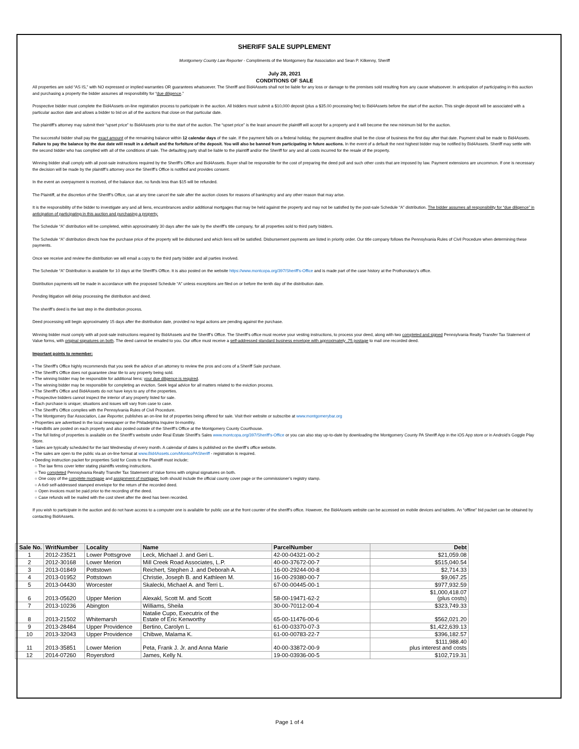SHERIFF SALE SUPPLEMENT
Montgomery County Law Reporter - Compliments of the Montgomery Bar Association and Sean P. Kilkenny, Sheriff
July 28, 2021
CONDITIONS OF SALE
All properties are sold “AS IS,” with NO expressed or implied warranties OR guarantees whatsoever. The Sheriff and Bid4Assets shall not be liable for any loss or damage to the premises sold resulting from any cause whatsoever. In anticipation of participating in this auction and purchasing a property the bidder assumes all responsibility for “due diligence.”
Prospective bidder must complete the Bid4Assets on-line registration process to participate in the auction. All bidders must submit a $10,000 deposit (plus a $35.00 processing fee) to Bid4Assets before the start of the auction. This single deposit will be associated with a particular auction date and allows a bidder to bid on all of the auctions that close on that particular date.
The plaintiff’s attorney may submit their “upset price” to Bid4Assets prior to the start of the auction. The “upset price” is the least amount the plaintiff will accept for a property and it will become the new minimum bid for the auction.
The successful bidder shall pay the exact amount of the remaining balance within 12 calendar days of the sale. If the payment falls on a federal holiday, the payment deadline shall be the close of business the first day after that date. Payment shall be made to Bid4Assets. Failure to pay the balance by the due date will result in a default and the forfeiture of the deposit. You will also be banned from participating in future auctions. In the event of a default the next highest bidder may be notified by Bid4Assets. Sheriff may settle with the second bidder who has complied with all of the conditions of sale. The defaulting party shall be liable to the plaintiff and/or the Sheriff for any and all costs incurred for the resale of the property.
Winning bidder shall comply with all post-sale instructions required by the Sheriff’s Office and Bid4Assets. Buyer shall be responsible for the cost of preparing the deed poll and such other costs that are imposed by law. Payment extensions are uncommon. If one is necessary the decision will be made by the plaintiff’s attorney once the Sheriff’s Office is notified and provides consent.
In the event an overpayment is received, of the balance due, no funds less than $15 will be refunded.
The Plaintiff, at the discretion of the Sheriff’s Office, can at any time cancel the sale after the auction closes for reasons of bankruptcy and any other reason that may arise.
It is the responsibility of the bidder to investigate any and all liens, encumbrances and/or additional mortgages that may be held against the property and may not be satisfied by the post-sale Schedule “A” distribution. The bidder assumes all responsibility for “due diligence” in anticipation of participating in this auction and purchasing a property.
The Schedule “A” distribution will be completed, within approximately 30 days after the sale by the sheriff’s title company, for all properties sold to third party bidders.
The Schedule “A” distribution directs how the purchase price of the property will be disbursed and which liens will be satisfied. Disbursement payments are listed in priority order. Our title company follows the Pennsylvania Rules of Civil Procedure when determining these payments.
Once we receive and review the distribution we will email a copy to the third party bidder and all parties involved.
The Schedule “A” Distribution is available for 10 days at the Sheriff’s Office. It is also posted on the website https://www.montcopa.org/397/Sheriff's-Office and is made part of the case history at the Prothonotary’s office.
Distribution payments will be made in accordance with the proposed Schedule “A” unless exceptions are filed on or before the tenth day of the distribution date.
Pending litigation will delay processing the distribution and deed.
The sheriff’s deed is the last step in the distribution process.
Deed processing will begin approximately 15 days after the distribution date, provided no legal actions are pending against the purchase.
Winning bidder must comply with all post-sale instructions required by Bid4Assets and the Sheriff’s Office. The Sheriff’s office must receive your vesting instructions, to process your deed, along with two completed and signed Pennsylvania Realty Transfer Tax Statement of Value forms, with original signatures on both. The deed cannot be emailed to you. Our office must receive a self-addressed standard business envelope with approximately .75 postage to mail one recorded deed.
Important points to remember:
• The Sheriff’s Office highly recommends that you seek the advice of an attorney to review the pros and cons of a Sheriff Sale purchase.
• The Sheriff’s Office does not guarantee clear tile to any property being sold.
• The winning bidder may be responsible for additional liens; your due diligence is required.
• The winning bidder may be responsible for completing an eviction. Seek legal advice for all matters related to the eviction process.
• The Sheriff’s Office and Bid4Assets do not have keys to any of the properties.
• Prospective bidders cannot inspect the interior of any property listed for sale.
• Each purchase is unique; situations and issues will vary from case to case.
• The Sheriff’s Office complies with the Pennsylvania Rules of Civil Procedure.
• The Montgomery Bar Association, Law Reporter, publishes an on-line list of properties being offered for sale. Visit their website or subscribe at www.montgomerybar.org
• Properties are advertised in the local newspaper or the Philadelphia Inquirer bi-monthly.
• Handbills are posted on each property and also posted outside of the Sheriff’s Office at the Montgomery County Courthouse.
• The full listing of properties is available on the Sheriff’s website under Real Estate Sheriff’s Sales www.montcopa.org/397/Sheriff's-Office or you can also stay up-to-date by downloading the Montgomery County PA Sheriff App in the iOS App store or in Android’s Goggle Play Store.
• Sales are typically scheduled for the last Wednesday of every month. A calendar of dates is published on the sheriff’s office website.
• The sales are open to the public via an on-line format at www.Bid4Assets.com/MontcoPASheriff - registration is required.
• Deeding instruction packet for properties Sold for Costs to the Plaintiff must include;
○ The law firms cover letter stating plaintiffs vesting instructions.
○ Two completed Pennsylvania Realty Transfer Tax Statement of Value forms with original signatures on both.
○ One copy of the complete mortgage and assignment of mortgage; both should include the official county cover page or the commissioner’s registry stamp.
○ A 6x9 self-addressed stamped envelope for the return of the recorded deed.
○ Open invoices must be paid prior to the recording of the deed.
○ Case refunds will be mailed with the cost sheet after the deed has been recorded.
If you wish to participate in the auction and do not have access to a computer one is available for public use at the front counter of the sheriff’s office. However, the Bid4Assets website can be accessed on mobile devices and tablets. An “offline” bid packet can be obtained by contacting Bid4Assets.
| Sale No. | WritNumber | Locality | Name | ParcelNumber | Debt |
| --- | --- | --- | --- | --- | --- |
| 1 | 2012-23521 | Lower Pottsgrove | Leck, Michael J. and Geri L. | 42-00-04321-00-2 | $21,059.08 |
| 2 | 2012-30168 | Lower Merion | Mill Creek Road Associates, L.P. | 40-00-37672-00-7 | $515,040.54 |
| 3 | 2013-01849 | Pottstown | Reichert, Stephen J. and Deborah A. | 16-00-29244-00-8 | $2,714.33 |
| 4 | 2013-01952 | Pottstown | Christie, Joseph B. and Kathleen M. | 16-00-29380-00-7 | $9,067.25 |
| 5 | 2013-04430 | Worcester | Skalecki, Michael A. and Terri L. | 67-00-00445-00-1 | $977,932.59 |
| 6 | 2013-05620 | Upper Merion | Alexakl, Scott M. and Scott | 58-00-19471-62-2 | $1,000,418.07 (plus costs) |
| 7 | 2013-10236 | Abington | Williams, Sheila | 30-00-70112-00-4 | $323,749.33 |
| 8 | 2013-21502 | Whitemarsh | Natalie Cupo, Executrix of the Estate of Eric Kenworthy | 65-00-11476-00-6 | $562,021.20 |
| 9 | 2013-28484 | Upper Providence | Bertino, Carolyn L. | 61-00-03370-07-3 | $1,422,639.13 |
| 10 | 2013-32043 | Upper Providence | Chibwe, Malama K. | 61-00-00783-22-7 | $396,182.57 |
| 11 | 2013-35851 | Lower Merion | Peta, Frank J. Jr. and Anna Marie | 40-00-33872-00-9 | $111,988.40 plus interest and costs |
| 12 | 2014-07260 | Royersford | James, Kelly N. | 19-00-03936-00-5 | $102,719.31 |
Page 1 of 4